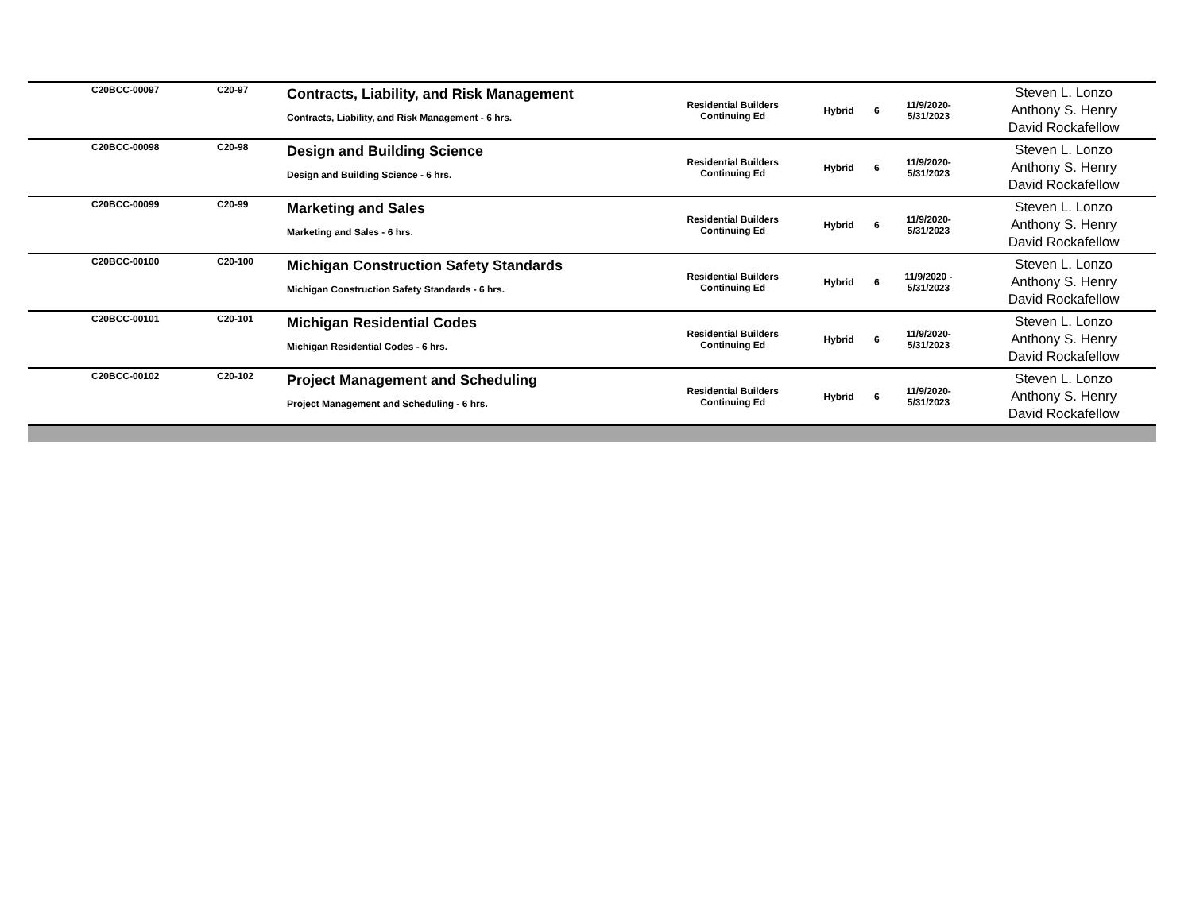| C20BCC-00097 | C20-97 | Contracts, Liability, and Risk Management Contracts, Liability, and Risk Management - 6 hrs. | Residential Builders Continuing Ed | Hybrid | 6 | 11/9/2020- 5/31/2023 | Steven L. Lonzo Anthony S. Henry David Rockafellow |
| C20BCC-00098 | C20-98 | Design and Building Science Design and Building Science - 6 hrs. | Residential Builders Continuing Ed | Hybrid | 6 | 11/9/2020- 5/31/2023 | Steven L. Lonzo Anthony S. Henry David Rockafellow |
| C20BCC-00099 | C20-99 | Marketing and Sales Marketing and Sales - 6 hrs. | Residential Builders Continuing Ed | Hybrid | 6 | 11/9/2020- 5/31/2023 | Steven L. Lonzo Anthony S. Henry David Rockafellow |
| C20BCC-00100 | C20-100 | Michigan Construction Safety Standards Michigan Construction Safety Standards - 6 hrs. | Residential Builders Continuing Ed | Hybrid | 6 | 11/9/2020 - 5/31/2023 | Steven L. Lonzo Anthony S. Henry David Rockafellow |
| C20BCC-00101 | C20-101 | Michigan Residential Codes Michigan Residential Codes - 6 hrs. | Residential Builders Continuing Ed | Hybrid | 6 | 11/9/2020- 5/31/2023 | Steven L. Lonzo Anthony S. Henry David Rockafellow |
| C20BCC-00102 | C20-102 | Project Management and Scheduling Project Management and Scheduling - 6 hrs. | Residential Builders Continuing Ed | Hybrid | 6 | 11/9/2020- 5/31/2023 | Steven L. Lonzo Anthony S. Henry David Rockafellow |